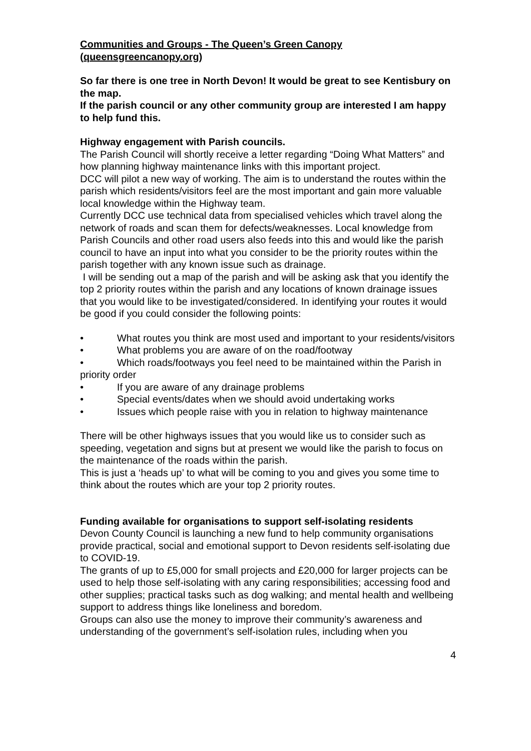Communities and Groups - The Queen’s Green Canopy (queensgreencanopy.org)
So far there is one tree in North Devon! It would be great to see Kentisbury on the map.
If the parish council or any other community group are interested I am happy to help fund this.
Highway engagement with Parish councils.
The Parish Council will shortly receive a letter regarding “Doing What Matters” and how planning highway maintenance links with this important project.
DCC will pilot a new way of working. The aim is to understand the routes within the parish which residents/visitors feel are the most important and gain more valuable local knowledge within the Highway team.
Currently DCC use technical data from specialised vehicles which travel along the network of roads and scan them for defects/weaknesses. Local knowledge from Parish Councils and other road users also feeds into this and would like the parish council to have an input into what you consider to be the priority routes within the parish together with any known issue such as drainage.
I will be sending out a map of the parish and will be asking ask that you identify the top 2 priority routes within the parish and any locations of known drainage issues that you would like to be investigated/considered. In identifying your routes it would be good if you could consider the following points:
• What routes you think are most used and important to your residents/visitors
• What problems you are aware of on the road/footway
• Which roads/footways you feel need to be maintained within the Parish in priority order
• If you are aware of any drainage problems
• Special events/dates when we should avoid undertaking works
• Issues which people raise with you in relation to highway maintenance
There will be other highways issues that you would like us to consider such as speeding, vegetation and signs but at present we would like the parish to focus on the maintenance of the roads within the parish.
This is just a ‘heads up’ to what will be coming to you and gives you some time to think about the routes which are your top 2 priority routes.
Funding available for organisations to support self-isolating residents
Devon County Council is launching a new fund to help community organisations provide practical, social and emotional support to Devon residents self-isolating due to COVID-19.
The grants of up to £5,000 for small projects and £20,000 for larger projects can be used to help those self-isolating with any caring responsibilities; accessing food and other supplies; practical tasks such as dog walking; and mental health and wellbeing support to address things like loneliness and boredom.
Groups can also use the money to improve their community’s awareness and understanding of the government’s self-isolation rules, including when you
4